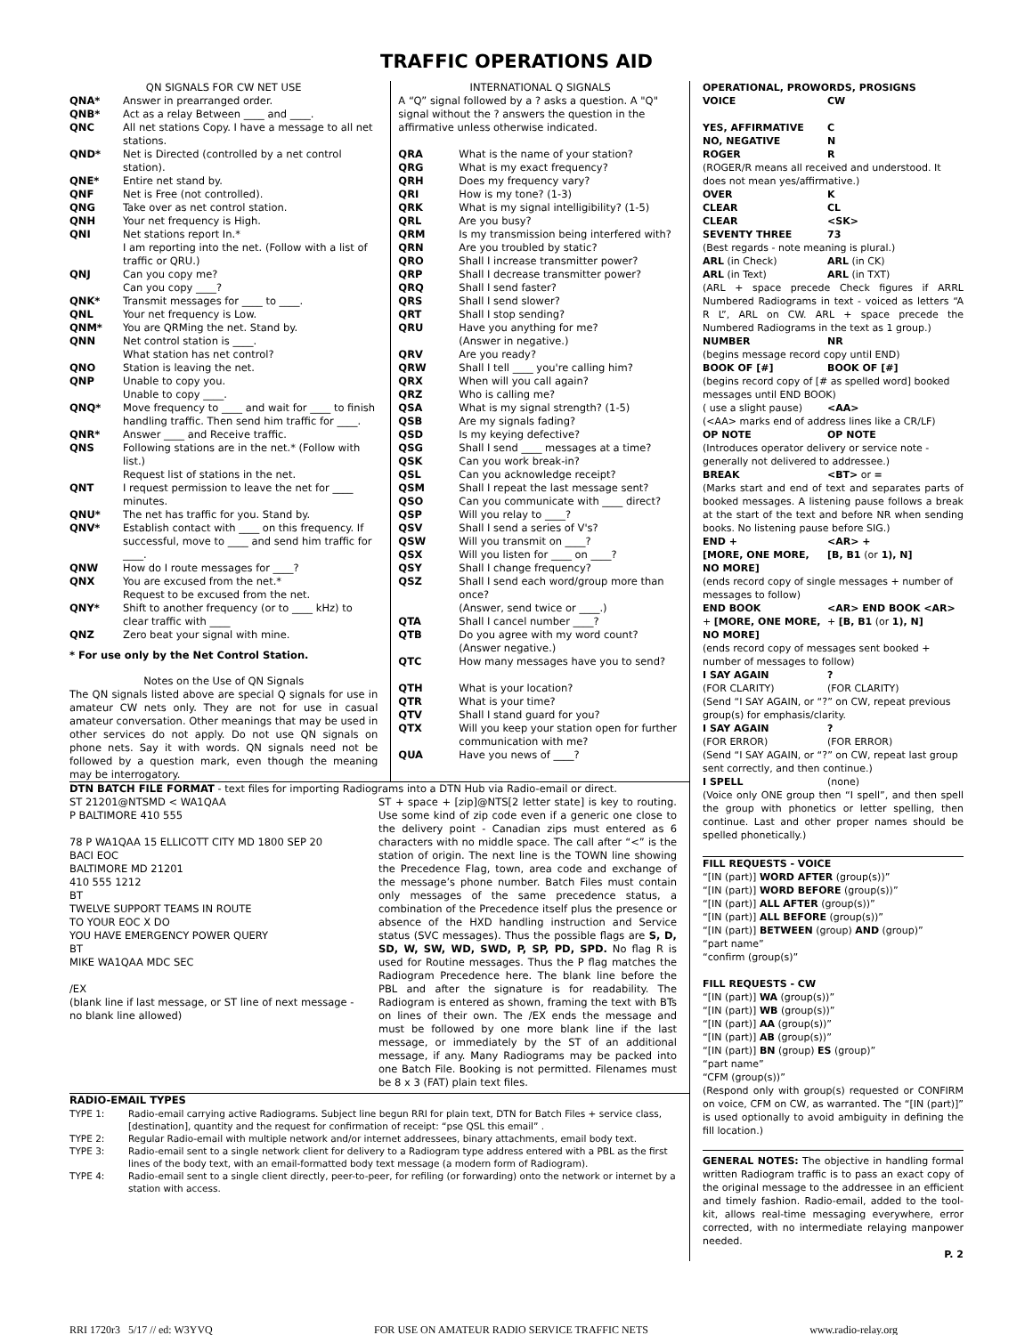TRAFFIC OPERATIONS AID
QN SIGNALS FOR CW NET USE
| QNA* | Answer in prearranged order. |
| QNB* | Act as a relay Between ____ and ____. |
| QNC | All net stations Copy. I have a message to all net stations. |
| QND* | Net is Directed (controlled by a net control station). |
| QNE* | Entire net stand by. |
| QNF | Net is Free (not controlled). |
| QNG | Take over as net control station. |
| QNH | Your net frequency is High. |
| QNI | Net stations report In.* I am reporting into the net. (Follow with a list of traffic or QRU.) |
| QNJ | Can you copy me? Can you copy ____? |
| QNK* | Transmit messages for ____ to ____. |
| QNL | Your net frequency is Low. |
| QNM* | You are QRMing the net. Stand by. |
| QNN | Net control station is ____. What station has net control? |
| QNO | Station is leaving the net. |
| QNP | Unable to copy you. Unable to copy ____. |
| QNQ* | Move frequency to ____ and wait for ____ to finish handling traffic. Then send him traffic for ____. |
| QNR* | Answer ____ and Receive traffic. |
| QNS | Following stations are in the net.* (Follow with list.) Request list of stations in the net. |
| QNT | I request permission to leave the net for ____ minutes. |
| QNU* | The net has traffic for you. Stand by. |
| QNV* | Establish contact with ____ on this frequency. If successful, move to ____ and send him traffic for ____. |
| QNW | How do I route messages for ____? |
| QNX | You are excused from the net.* Request to be excused from the net. |
| QNY* | Shift to another frequency (or to ____ kHz) to clear traffic with ____ |
| QNZ | Zero beat your signal with mine. |
* For use only by the Net Control Station.
Notes on the Use of QN Signals
The QN signals listed above are special Q signals for use in amateur CW nets only. They are not for use in casual amateur conversation. Other meanings that may be used in other services do not apply. Do not use QN signals on phone nets. Say it with words. QN signals need not be followed by a question mark, even though the meaning may be interrogatory.
INTERNATIONAL Q SIGNALS
A “Q” signal followed by a ? asks a question. A "Q" signal without the ? answers the question in the affirmative unless otherwise indicated.
| QRA | What is the name of your station? |
| QRG | What is my exact frequency? |
| QRH | Does my frequency vary? |
| QRI | How is my tone? (1-3) |
| QRK | What is my signal intelligibility? (1-5) |
| QRL | Are you busy? |
| QRM | Is my transmission being interfered with? |
| QRN | Are you troubled by static? |
| QRO | Shall I increase transmitter power? |
| QRP | Shall I decrease transmitter power? |
| QRQ | Shall I send faster? |
| QRS | Shall I send slower? |
| QRT | Shall I stop sending? |
| QRU | Have you anything for me? (Answer in negative.) |
| QRV | Are you ready? |
| QRW | Shall I tell ____ you're calling him? |
| QRX | When will you call again? |
| QRZ | Who is calling me? |
| QSA | What is my signal strength? (1-5) |
| QSB | Are my signals fading? |
| QSD | Is my keying defective? |
| QSG | Shall I send ____ messages at a time? |
| QSK | Can you work break-in? |
| QSL | Can you acknowledge receipt? |
| QSM | Shall I repeat the last message sent? |
| QSO | Can you communicate with ____ direct? |
| QSP | Will you relay to ____? |
| QSV | Shall I send a series of V's? |
| QSW | Will you transmit on ____? |
| QSX | Will you listen for ____ on ____? |
| QSY | Shall I change frequency? |
| QSZ | Shall I send each word/group more than once? (Answer, send twice or ____.) |
| QTA | Shall I cancel number ____? |
| QTB | Do you agree with my word count? (Answer negative.) |
| QTC | How many messages have you to send? |
| QTH | What is your location? |
| QTR | What is your time? |
| QTV | Shall I stand guard for you? |
| QTX | Will you keep your station open for further communication with me? |
| QUA | Have you news of ____? |
DTN BATCH FILE FORMAT - text files for importing Radiograms into a DTN Hub via Radio-email or direct.
ST 21201@NTSMD < WA1QAA
P BALTIMORE 410 555
78 P WA1QAA 15 ELLICOTT CITY MD 1800 SEP 20
BACI EOC
BALTIMORE MD 21201
410 555 1212
BT
TWELVE SUPPORT TEAMS IN ROUTE
TO YOUR EOC X DO
YOU HAVE EMERGENCY POWER QUERY
BT
MIKE WA1QAA MDC SEC
/EX
(blank line if last message, or ST line of next message - no blank line allowed)
ST + space + [zip]@NTS[2 letter state] is key to routing. Use some kind of zip code even if a generic one close to the delivery point - Canadian zips must entered as 6 characters with no middle space. The call after “<” is the station of origin. The next line is the TOWN line showing the Precedence Flag, town, area code and exchange of the message’s phone number. Batch Files must contain only messages of the same precedence status, a combination of the Precedence itself plus the presence or absence of the HXD handling instruction and Service status (SVC messages). Thus the possible flags are S, D, SD, W, SW, WD, SWD, P, SP, PD, SPD. No flag R is used for Routine messages. Thus the P flag matches the Radiogram Precedence here. The blank line before the PBL and after the signature is for readability. The Radiogram is entered as shown, framing the text with BTs on lines of their own. The /EX ends the message and must be followed by one more blank line if the last message, or immediately by the ST of an additional message, if any. Many Radiograms may be packed into one Batch File. Booking is not permitted. Filenames must be 8 x 3 (FAT) plain text files.
RADIO-EMAIL TYPES
| TYPE 1: | Radio-email carrying active Radiograms. Subject line begun RRI for plain text, DTN for Batch Files + service class, [destination], quantity and the request for confirmation of receipt: “pse QSL this email” . |
| TYPE 2: | Regular Radio-email with multiple network and/or internet addressees, binary attachments, email body text. |
| TYPE 3: | Radio-email sent to a single network client for delivery to a Radiogram type address entered with a PBL as the first lines of the body text, with an email-formatted body text message (a modern form of Radiogram). |
| TYPE 4: | Radio-email sent to a single client directly, peer-to-peer, for refiling (or forwarding) onto the network or internet by a station with access. |
OPERATIONAL, PROWORDS, PROSIGNS
| VOICE | CW |
| YES, AFFIRMATIVE | C |
| NO, NEGATIVE | N |
| ROGER | R |
| (ROGER/R means all received and understood. It does not mean yes/affirmative.) | |
| OVER | K |
| CLEAR | CL |
| CLEAR | <SK> |
| SEVENTY THREE | 73 |
| (Best regards - note meaning is plural.) | |
| ARL (in Check) | ARL (in CK) |
| ARL (in Text) | ARL (in TXT) |
| (ARL + space precede Check figures if ARRL Numbered Radiograms in text - voiced as letters “A R L”, ARL on CW. ARL + space precede the Numbered Radiograms in the text as 1 group.) | |
| NUMBER | NR |
| (begins message record copy until END) | |
| BOOK OF [#] | BOOK OF [#] |
| (begins record copy of [# as spelled word] booked messages until END BOOK) | |
| ( use a slight pause) | <AA> |
| (<AA> marks end of address lines like a CR/LF) | |
| OP NOTE | OP NOTE |
| (Introduces operator delivery or service note - generally not delivered to addressee.) | |
| BREAK | <BT> or = |
| (Marks start and end of text and separates parts of booked messages. A listening pause follows a break at the start of the text and before NR when sending books. No listening pause before SIG.) | |
| END + [MORE, ONE MORE, NO MORE] | <AR> + [B, B1 (or 1), N] |
| (ends record copy of single messages + number of messages to follow) | |
| END BOOK | <AR> END BOOK <AR> |
| + [MORE, ONE MORE, NO MORE] | + [B, B1 (or 1), N] |
| (ends record copy of messages sent booked + number of messages to follow) | |
| I SAY AGAIN | ? |
| (FOR CLARITY) | (FOR CLARITY) |
| (Send “I SAY AGAIN, or “?” on CW, repeat previous group(s) for emphasis/clarity. | |
| I SAY AGAIN | ? |
| (FOR ERROR) | (FOR ERROR) |
| (Send “I SAY AGAIN, or “?” on CW, repeat last group sent correctly, and then continue.) | |
| I SPELL | (none) |
| (Voice only ONE group then “I spell”, and then spell the group with phonetics or letter spelling, then continue. Last and other proper names should be spelled phonetically.) | |
FILL REQUESTS - VOICE
“[IN (part)] WORD AFTER (group(s))”
“[IN (part)] WORD BEFORE (group(s))”
“[IN (part)] ALL AFTER (group(s))”
“[IN (part)] ALL BEFORE (group(s))”
“[IN (part)] BETWEEN (group) AND (group)”
“part name”
“confirm (group(s)”
FILL REQUESTS - CW
“[IN (part)] WA (group(s))”
“[IN (part)] WB (group(s))”
“[IN (part)] AA (group(s))”
“[IN (part)] AB (group(s))”
“[IN (part)] BN (group) ES (group)”
“part name”
“CFM (group(s))”
(Respond only with group(s) requested or CONFIRM on voice, CFM on CW, as warranted. The “[IN (part)]” is used optionally to avoid ambiguity in defining the fill location.)
GENERAL NOTES: The objective in handling formal written Radiogram traffic is to pass an exact copy of the original message to the addressee in an efficient and timely fashion. Radio-email, added to the tool- kit, allows real-time messaging everywhere, error corrected, with no intermediate relaying manpower needed.
P. 2
RRI 1720r3 5/17 // ed: W3YVQ FOR USE ON AMATEUR RADIO SERVICE TRAFFIC NETS www.radio-relay.org